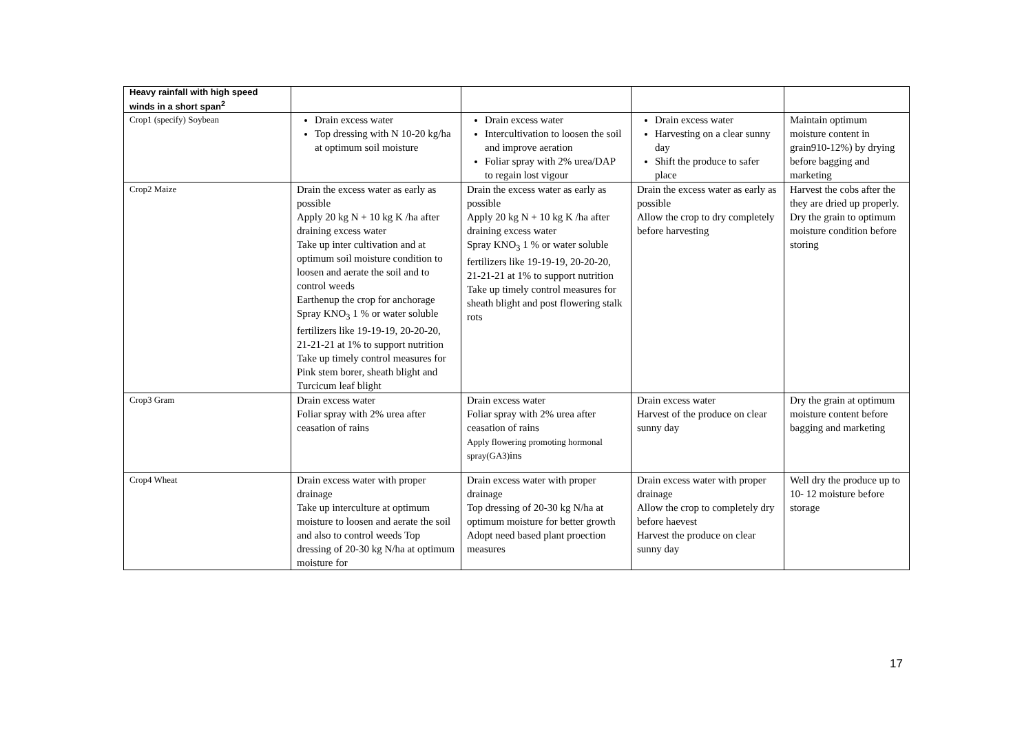| Heavy rainfall with high speed winds in a short span<sup>2</sup> | | | | |
| Crop1 (specify) Soybean | Drain excess water Top dressing with N 10-20 kg/ha at optimum soil moisture | Drain excess water Intercultivation to loosen the soil and improve aeration Foliar spray with 2% urea/DAP to regain lost vigour | Drain excess water Harvesting on a clear sunny day Shift the produce to safer place | Maintain optimum moisture content in grain910-12%) by drying before bagging and marketing |
| Crop2 Maize | Drain the excess water as early as possible Apply 20 kg N + 10 kg K /ha after draining excess water Take up inter cultivation and at optimum soil moisture condition to loosen and aerate the soil and to control weeds Earthenup the crop for anchorage Spray KNO<sub>3</sub> 1 % or water soluble fertilizers like 19-19-19, 20-20-20, 21-21-21 at 1% to support nutrition Take up timely control measures for Pink stem borer, sheath blight and Turcicum leaf blight | Drain the excess water as early as possible Apply 20 kg N + 10 kg K /ha after draining excess water Spray KNO<sub>3</sub> 1 % or water soluble fertilizers like 19-19-19, 20-20-20, 21-21-21 at 1% to support nutrition Take up timely control measures for sheath blight and post flowering stalk rots | Drain the excess water as early as possible Allow the crop to dry completely before harvesting | Harvest the cobs after the they are dried up properly. Dry the grain to optimum moisture condition before storing |
| Crop3 Gram | Drain excess water Foliar spray with 2% urea after ceasation of rains | Drain excess water Foliar spray with 2% urea after ceasation of rains Apply flowering promoting hormonal spray(GA3) ins | Drain excess water Harvest of the produce on clear sunny day | Dry the grain at optimum moisture content before bagging and marketing |
| Crop4 Wheat | Drain excess water with proper drainage Take up interculture at optimum moisture to loosen and aerate the soil and also to control weeds Top dressing of 20-30 kg N/ha at optimum moisture for | Drain excess water with proper drainage Top dressing of 20-30 kg N/ha at optimum moisture for better growth Adopt need based plant proection measures | Drain excess water with proper drainage Allow the crop to completely dry before haevest Harvest the produce on clear sunny day | Well dry the produce up to 10- 12 moisture before storage |
17